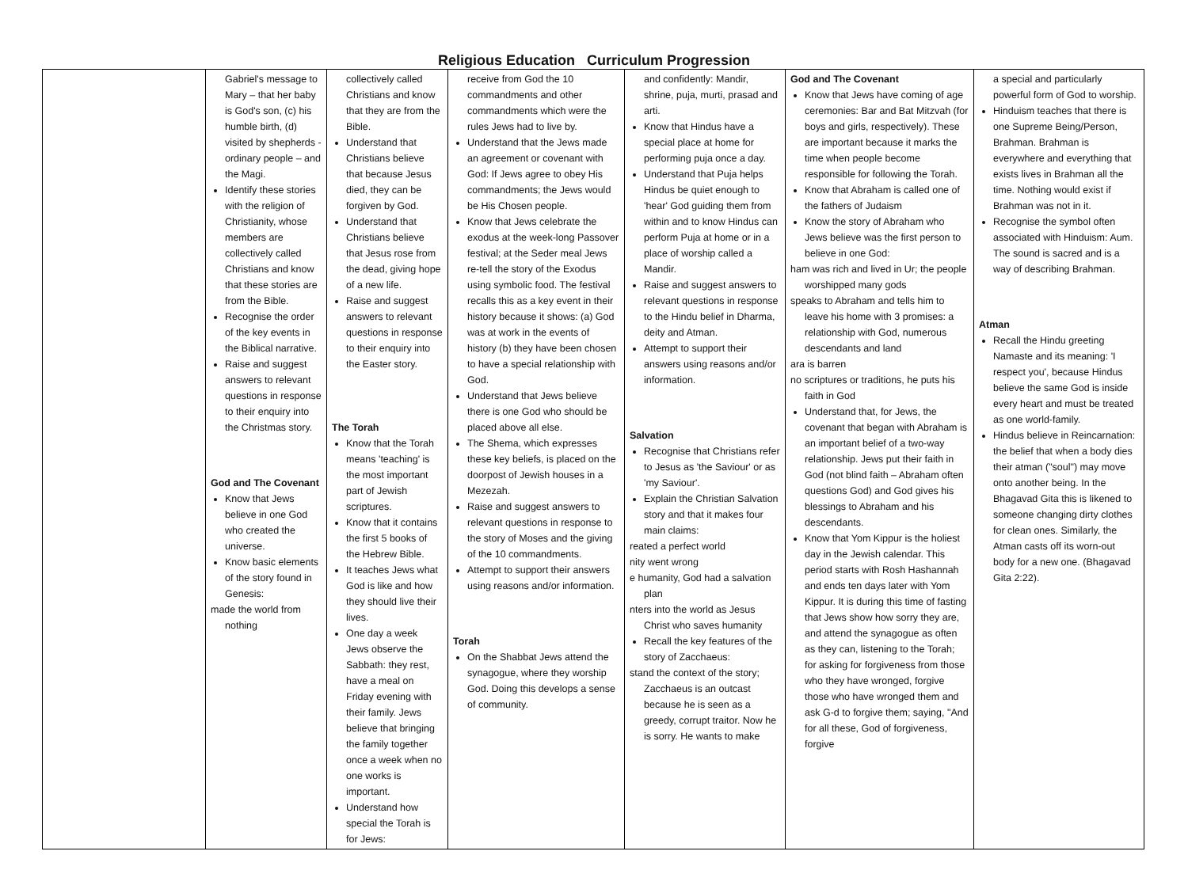Religious Education Curriculum Progression
| | Gabriel's message to Mary – that her baby is God's son, (c) his humble birth, (d) visited by shepherds -ordinary people – and the Magi. Identify these stories with the religion of Christianity, whose members are collectively called Christians and know that these stories are from the Bible. Recognise the order of the key events in the Biblical narrative. Raise and suggest answers to relevant questions in response to their enquiry into the Christmas story. God and The Covenant Know that Jews believe in one God who created the universe. Know basic elements of the story found in Genesis: made the world from nothing | collectively called Christians and know that they are from the Bible. Understand that Christians believe that because Jesus died, they can be forgiven by God. Understand that Christians believe that Jesus rose from the dead, giving hope of a new life. Raise and suggest answers to relevant questions in response to their enquiry into the Easter story. The Torah Know that the Torah means 'teaching' is the most important part of Jewish scriptures. Know that it contains the first 5 books of the Hebrew Bible. It teaches Jews what God is like and how they should live their lives. One day a week Jews observe the Sabbath: they rest, have a meal on Friday evening with their family. Jews believe that bringing the family together once a week when no one works is important. Understand how special the Torah is for Jews: | receive from God the 10 commandments and other commandments which were the rules Jews had to live by. Understand that the Jews made an agreement or covenant with God: If Jews agree to obey His commandments; the Jews would be His Chosen people. Know that Jews celebrate the exodus at the week-long Passover festival; at the Seder meal Jews re-tell the story of the Exodus using symbolic food. The festival recalls this as a key event in their history because it shows: (a) God was at work in the events of history (b) they have been chosen to have a special relationship with God. Understand that Jews believe there is one God who should be placed above all else. The Shema, which expresses these key beliefs, is placed on the doorpost of Jewish houses in a Mezezah. Raise and suggest answers to relevant questions in response to the story of Moses and the giving of the 10 commandments. Attempt to support their answers using reasons and/or information. Torah On the Shabbat Jews attend the synagogue, where they worship God. Doing this develops a sense of community. | and confidently: Mandir, shrine, puja, murti, prasad and arti. Know that Hindus have a special place at home for performing puja once a day. Understand that Puja helps Hindus be quiet enough to 'hear' God guiding them from within and to know Hindus can perform Puja at home or in a place of worship called a Mandir. Raise and suggest answers to relevant questions in response to the Hindu belief in Dharma, deity and Atman. Attempt to support their answers using reasons and/or information. Salvation Recognise that Christians refer to Jesus as 'the Saviour' or as 'my Saviour'. Explain the Christian Salvation story and that it makes four main claims: reated a perfect world nity went wrong e humanity, God had a salvation plan nters into the world as Jesus Christ who saves humanity Recall the key features of the story of Zacchaeus: stand the context of the story; Zacchaeus is an outcast because he is seen as a greedy, corrupt traitor. Now he is sorry. He wants to make | God and The Covenant Know that Jews have coming of age ceremonies: Bar and Bat Mitzvah (for boys and girls, respectively). These are important because it marks the time when people become responsible for following the Torah. Know that Abraham is called one of the fathers of Judaism Know the story of Abraham who Jews believe was the first person to believe in one God: ham was rich and lived in Ur; the people worshipped many gods speaks to Abraham and tells him to leave his home with 3 promises: a relationship with God, numerous descendants and land ara is barren no scriptures or traditions, he puts his faith in God Understand that, for Jews, the covenant that began with Abraham is an important belief of a two-way relationship. Jews put their faith in God (not blind faith – Abraham often questions God) and God gives his blessings to Abraham and his descendants. Know that Yom Kippur is the holiest day in the Jewish calendar. This period starts with Rosh Hashannah and ends ten days later with Yom Kippur. It is during this time of fasting that Jews show how sorry they are, and attend the synagogue as often as they can, listening to the Torah; for asking for forgiveness from those who they have wronged, forgive those who have wronged them and ask G-d to forgive them; saying, "And for all these, God of forgiveness, forgive | a special and particularly powerful form of God to worship. Hinduism teaches that there is one Supreme Being/Person, Brahman. Brahman is everywhere and everything that exists lives in Brahman all the time. Nothing would exist if Brahman was not in it. Recognise the symbol often associated with Hinduism: Aum. The sound is sacred and is a way of describing Brahman. Atman Recall the Hindu greeting Namaste and its meaning: 'I respect you', because Hindus believe the same God is inside every heart and must be treated as one world-family. Hindus believe in Reincarnation: the belief that when a body dies their atman ("soul") may move onto another being. In the Bhagavad Gita this is likened to someone changing dirty clothes for clean ones. Similarly, the Atman casts off its worn-out body for a new one. (Bhagavad Gita 2:22). |